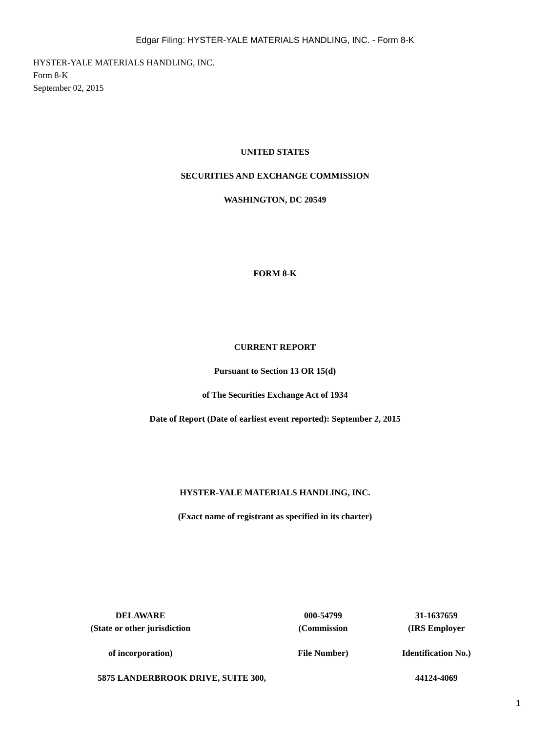Edgar Filing: HYSTER-YALE MATERIALS HANDLING, INC. - Form 8-K
HYSTER-YALE MATERIALS HANDLING, INC.
Form 8-K
September 02, 2015
UNITED STATES
SECURITIES AND EXCHANGE COMMISSION
WASHINGTON, DC 20549
FORM 8-K
CURRENT REPORT
Pursuant to Section 13 OR 15(d)
of The Securities Exchange Act of 1934
Date of Report (Date of earliest event reported): September 2, 2015
HYSTER-YALE MATERIALS HANDLING, INC.
(Exact name of registrant as specified in its charter)
| DELAWARE (State or other jurisdiction | 000-54799 (Commission | 31-1637659 (IRS Employer |
| of incorporation) | File Number) | Identification No.) |
| 5875 LANDERBROOK DRIVE, SUITE 300, | | 44124-4069 |
1